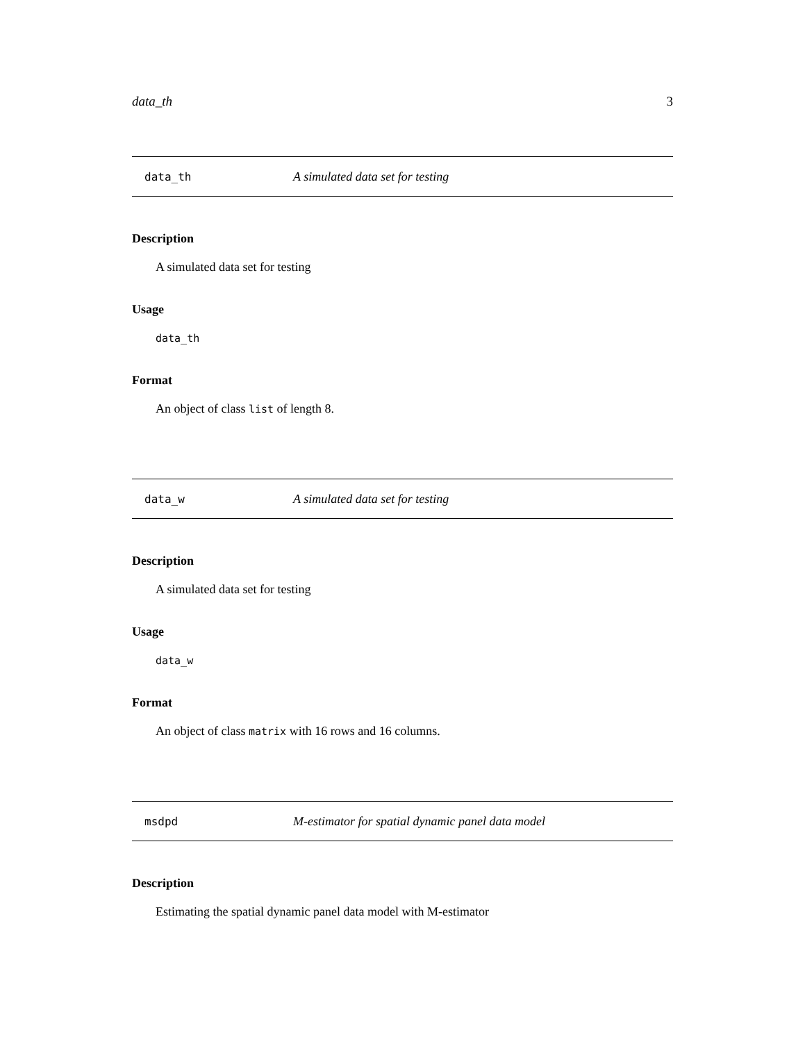data_th 3
data_th A simulated data set for testing
Description
A simulated data set for testing
Usage
data_th
Format
An object of class list of length 8.
data_w A simulated data set for testing
Description
A simulated data set for testing
Usage
data_w
Format
An object of class matrix with 16 rows and 16 columns.
msdpd M-estimator for spatial dynamic panel data model
Description
Estimating the spatial dynamic panel data model with M-estimator